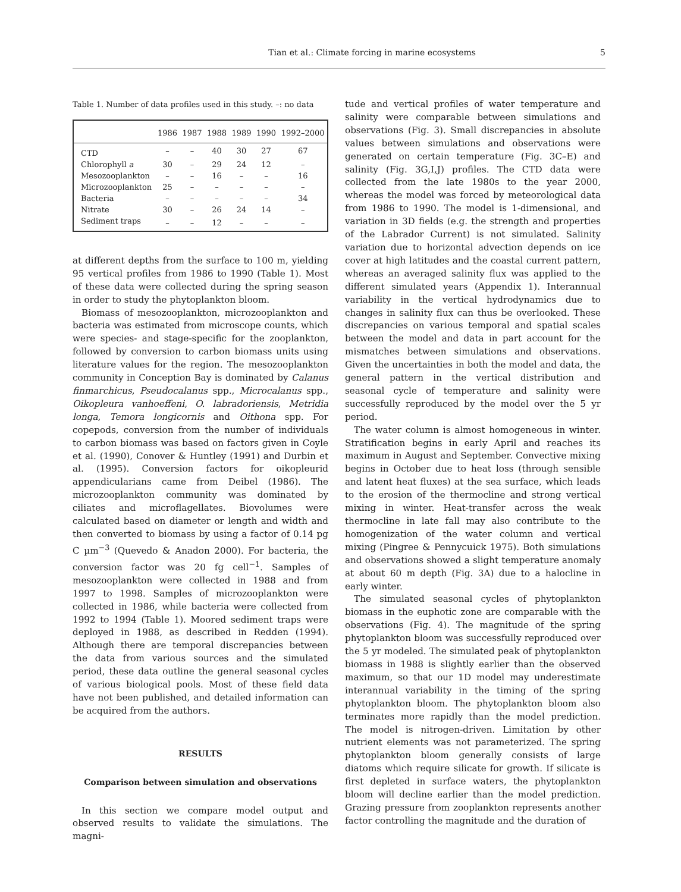Tian et al.: Climate forcing in marine ecosystems 5
Table 1. Number of data profiles used in this study. –: no data
| | 1986 | 1987 | 1988 | 1989 | 1990 | 1992–2000 |
| --- | --- | --- | --- | --- | --- | --- |
| CTD | – | – | 40 | 30 | 27 | 67 |
| Chlorophyll a | 30 | – | 29 | 24 | 12 | – |
| Mesozooplankton | – | – | 16 | – | – | 16 |
| Microzooplankton | 25 | – | – | – | – | – |
| Bacteria | – | – | – | – | – | 34 |
| Nitrate | 30 | – | 26 | 24 | 14 | – |
| Sediment traps | – | – | 12 | – | – | – |
at different depths from the surface to 100 m, yielding 95 vertical profiles from 1986 to 1990 (Table 1). Most of these data were collected during the spring season in order to study the phytoplankton bloom.
Biomass of mesozooplankton, microzooplankton and bacteria was estimated from microscope counts, which were species- and stage-specific for the zooplankton, followed by conversion to carbon biomass units using literature values for the region. The mesozooplankton community in Conception Bay is dominated by Calanus finmarchicus, Pseudocalanus spp., Microcalanus spp., Oikopleura vanhoeffeni, O. labradoriensis, Metridia longa, Temora longicornis and Oithona spp. For copepods, conversion from the number of individuals to carbon biomass was based on factors given in Coyle et al. (1990), Conover & Huntley (1991) and Durbin et al. (1995). Conversion factors for oikopleurid appendicularians came from Deibel (1986). The microzooplankton community was dominated by ciliates and microflagellates. Biovolumes were calculated based on diameter or length and width and then converted to biomass by using a factor of 0.14 pg C µm<sup>−3</sup> (Quevedo & Anadon 2000). For bacteria, the conversion factor was 20 fg cell<sup>−1</sup>. Samples of mesozooplankton were collected in 1988 and from 1997 to 1998. Samples of microzooplankton were collected in 1986, while bacteria were collected from 1992 to 1994 (Table 1). Moored sediment traps were deployed in 1988, as described in Redden (1994). Although there are temporal discrepancies between the data from various sources and the simulated period, these data outline the general seasonal cycles of various biological pools. Most of these field data have not been published, and detailed information can be acquired from the authors.
RESULTS
Comparison between simulation and observations
In this section we compare model output and observed results to validate the simulations. The magni-
tude and vertical profiles of water temperature and salinity were comparable between simulations and observations (Fig. 3). Small discrepancies in absolute values between simulations and observations were generated on certain temperature (Fig. 3C–E) and salinity (Fig. 3G,I,J) profiles. The CTD data were collected from the late 1980s to the year 2000, whereas the model was forced by meteorological data from 1986 to 1990. The model is 1-dimensional, and variation in 3D fields (e.g. the strength and properties of the Labrador Current) is not simulated. Salinity variation due to horizontal advection depends on ice cover at high latitudes and the coastal current pattern, whereas an averaged salinity flux was applied to the different simulated years (Appendix 1). Interannual variability in the vertical hydrodynamics due to changes in salinity flux can thus be overlooked. These discrepancies on various temporal and spatial scales between the model and data in part account for the mismatches between simulations and observations. Given the uncertainties in both the model and data, the general pattern in the vertical distribution and seasonal cycle of temperature and salinity were successfully reproduced by the model over the 5 yr period.
The water column is almost homogeneous in winter. Stratification begins in early April and reaches its maximum in August and September. Convective mixing begins in October due to heat loss (through sensible and latent heat fluxes) at the sea surface, which leads to the erosion of the thermocline and strong vertical mixing in winter. Heat-transfer across the weak thermocline in late fall may also contribute to the homogenization of the water column and vertical mixing (Pingree & Pennycuick 1975). Both simulations and observations showed a slight temperature anomaly at about 60 m depth (Fig. 3A) due to a halocline in early winter.
The simulated seasonal cycles of phytoplankton biomass in the euphotic zone are comparable with the observations (Fig. 4). The magnitude of the spring phytoplankton bloom was successfully reproduced over the 5 yr modeled. The simulated peak of phytoplankton biomass in 1988 is slightly earlier than the observed maximum, so that our 1D model may underestimate interannual variability in the timing of the spring phytoplankton bloom. The phytoplankton bloom also terminates more rapidly than the model prediction. The model is nitrogen-driven. Limitation by other nutrient elements was not parameterized. The spring phytoplankton bloom generally consists of large diatoms which require silicate for growth. If silicate is first depleted in surface waters, the phytoplankton bloom will decline earlier than the model prediction. Grazing pressure from zooplankton represents another factor controlling the magnitude and the duration of